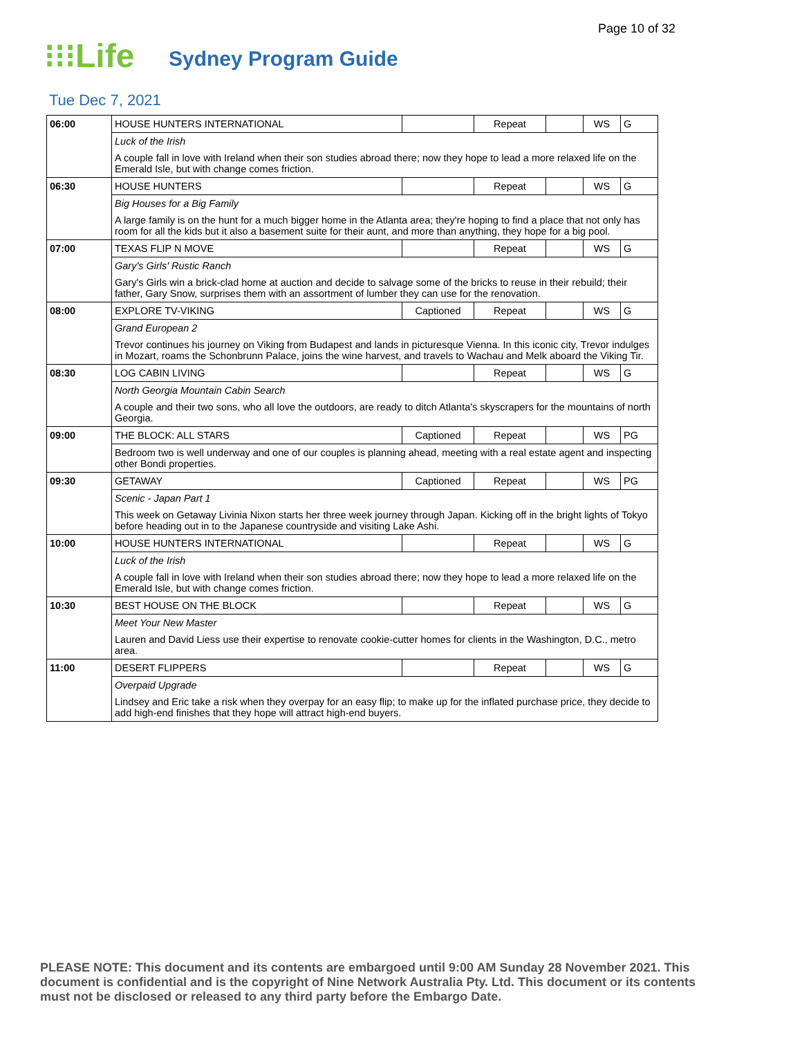Page 10 of 32
⁝⁝⁝Life
Sydney Program Guide
Tue Dec 7, 2021
| 06:00 | HOUSE HUNTERS INTERNATIONAL | | Repeat | | WS | G |
| | Luck of the Irish | | | | | |
| | A couple fall in love with Ireland when their son studies abroad there; now they hope to lead a more relaxed life on the Emerald Isle, but with change comes friction. | | | | | |
| 06:30 | HOUSE HUNTERS | | Repeat | | WS | G |
| | Big Houses for a Big Family | | | | | |
| | A large family is on the hunt for a much bigger home in the Atlanta area; they're hoping to find a place that not only has room for all the kids but it also a basement suite for their aunt, and more than anything, they hope for a big pool. | | | | | |
| 07:00 | TEXAS FLIP N MOVE | | Repeat | | WS | G |
| | Gary's Girls' Rustic Ranch | | | | | |
| | Gary's Girls win a brick-clad home at auction and decide to salvage some of the bricks to reuse in their rebuild; their father, Gary Snow, surprises them with an assortment of lumber they can use for the renovation. | | | | | |
| 08:00 | EXPLORE TV-VIKING | Captioned | Repeat | | WS | G |
| | Grand European 2 | | | | | |
| | Trevor continues his journey on Viking from Budapest and lands in picturesque Vienna. In this iconic city, Trevor indulges in Mozart, roams the Schonbrunn Palace, joins the wine harvest, and travels to Wachau and Melk aboard the Viking Tir. | | | | | |
| 08:30 | LOG CABIN LIVING | | Repeat | | WS | G |
| | North Georgia Mountain Cabin Search | | | | | |
| | A couple and their two sons, who all love the outdoors, are ready to ditch Atlanta's skyscrapers for the mountains of north Georgia. | | | | | |
| 09:00 | THE BLOCK: ALL STARS | Captioned | Repeat | | WS | PG |
| | Bedroom two is well underway and one of our couples is planning ahead, meeting with a real estate agent and inspecting other Bondi properties. | | | | | |
| 09:30 | GETAWAY | Captioned | Repeat | | WS | PG |
| | Scenic - Japan Part 1 | | | | | |
| | This week on Getaway Livinia Nixon starts her three week journey through Japan. Kicking off in the bright lights of Tokyo before heading out in to the Japanese countryside and visiting Lake Ashi. | | | | | |
| 10:00 | HOUSE HUNTERS INTERNATIONAL | | Repeat | | WS | G |
| | Luck of the Irish | | | | | |
| | A couple fall in love with Ireland when their son studies abroad there; now they hope to lead a more relaxed life on the Emerald Isle, but with change comes friction. | | | | | |
| 10:30 | BEST HOUSE ON THE BLOCK | | Repeat | | WS | G |
| | Meet Your New Master | | | | | |
| | Lauren and David Liess use their expertise to renovate cookie-cutter homes for clients in the Washington, D.C., metro area. | | | | | |
| 11:00 | DESERT FLIPPERS | | Repeat | | WS | G |
| | Overpaid Upgrade | | | | | |
| | Lindsey and Eric take a risk when they overpay for an easy flip; to make up for the inflated purchase price, they decide to add high-end finishes that they hope will attract high-end buyers. | | | | | |
PLEASE NOTE: This document and its contents are embargoed until 9:00 AM Sunday 28 November 2021. This document is confidential and is the copyright of Nine Network Australia Pty. Ltd. This document or its contents must not be disclosed or released to any third party before the Embargo Date.